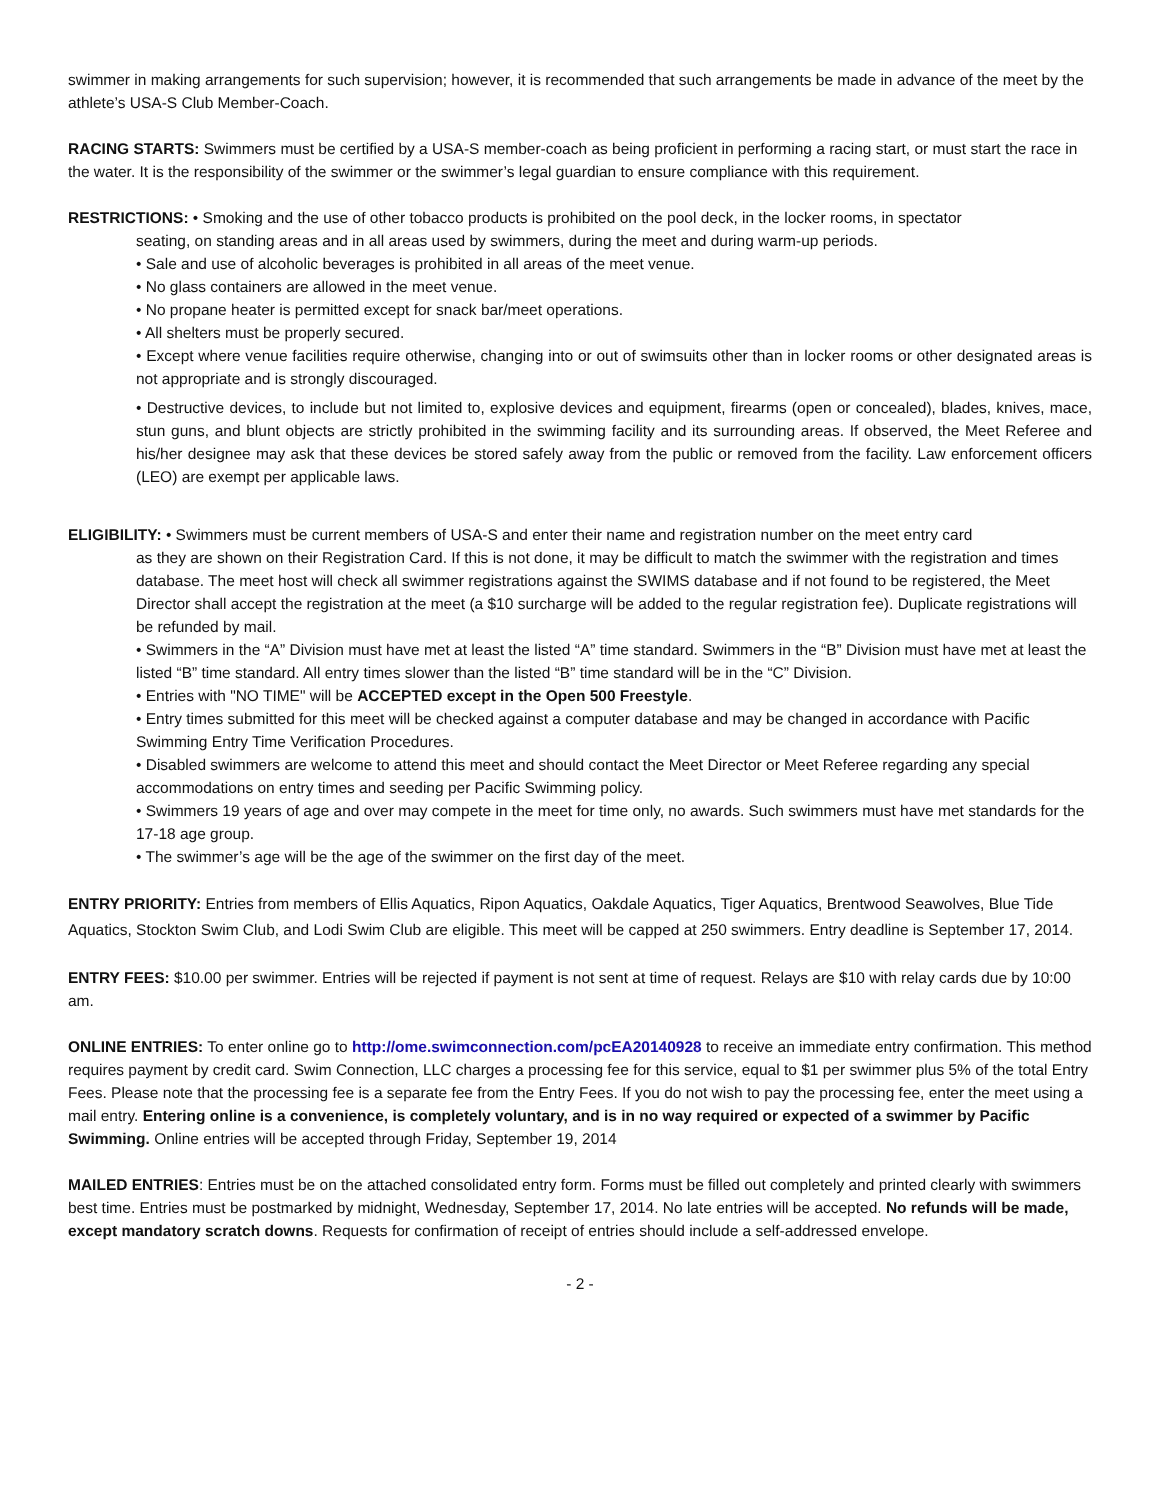swimmer in making arrangements for such supervision; however, it is recommended that such arrangements be made in advance of the meet by the athlete’s USA-S Club Member-Coach.
RACING STARTS: Swimmers must be certified by a USA-S member-coach as being proficient in performing a racing start, or must start the race in the water. It is the responsibility of the swimmer or the swimmer’s legal guardian to ensure compliance with this requirement.
RESTRICTIONS: • Smoking and the use of other tobacco products is prohibited on the pool deck, in the locker rooms, in spectator
seating, on standing areas and in all areas used by swimmers, during the meet and during warm-up periods.
• Sale and use of alcoholic beverages is prohibited in all areas of the meet venue.
• No glass containers are allowed in the meet venue.
• No propane heater is permitted except for snack bar/meet operations.
• All shelters must be properly secured.
• Except where venue facilities require otherwise, changing into or out of swimsuits other than in locker rooms or other designated areas is not appropriate and is strongly discouraged.
• Destructive devices, to include but not limited to, explosive devices and equipment, firearms (open or concealed), blades, knives, mace, stun guns, and blunt objects are strictly prohibited in the swimming facility and its surrounding areas. If observed, the Meet Referee and his/her designee may ask that these devices be stored safely away from the public or removed from the facility. Law enforcement officers (LEO) are exempt per applicable laws.
ELIGIBILITY: • Swimmers must be current members of USA-S and enter their name and registration number on the meet entry card
as they are shown on their Registration Card. If this is not done, it may be difficult to match the swimmer with the registration and times database. The meet host will check all swimmer registrations against the SWIMS database and if not found to be registered, the Meet Director shall accept the registration at the meet (a $10 surcharge will be added to the regular registration fee). Duplicate registrations will be refunded by mail.
• Swimmers in the “A” Division must have met at least the listed “A” time standard. Swimmers in the “B” Division must have met at least the listed “B” time standard. All entry times slower than the listed “B” time standard will be in the “C” Division.
• Entries with "NO TIME" will be ACCEPTED except in the Open 500 Freestyle.
• Entry times submitted for this meet will be checked against a computer database and may be changed in accordance with Pacific Swimming Entry Time Verification Procedures.
• Disabled swimmers are welcome to attend this meet and should contact the Meet Director or Meet Referee regarding any special accommodations on entry times and seeding per Pacific Swimming policy.
• Swimmers 19 years of age and over may compete in the meet for time only, no awards. Such swimmers must have met standards for the 17-18 age group.
• The swimmer’s age will be the age of the swimmer on the first day of the meet.
ENTRY PRIORITY: Entries from members of Ellis Aquatics, Ripon Aquatics, Oakdale Aquatics, Tiger Aquatics, Brentwood Seawolves, Blue Tide Aquatics, Stockton Swim Club, and Lodi Swim Club are eligible. This meet will be capped at 250 swimmers. Entry deadline is September 17, 2014.
ENTRY FEES: $10.00 per swimmer. Entries will be rejected if payment is not sent at time of request. Relays are $10 with relay cards due by 10:00 am.
ONLINE ENTRIES: To enter online go to http://ome.swimconnection.com/pcEA20140928 to receive an immediate entry confirmation. This method requires payment by credit card. Swim Connection, LLC charges a processing fee for this service, equal to $1 per swimmer plus 5% of the total Entry Fees. Please note that the processing fee is a separate fee from the Entry Fees. If you do not wish to pay the processing fee, enter the meet using a mail entry. Entering online is a convenience, is completely voluntary, and is in no way required or expected of a swimmer by Pacific Swimming. Online entries will be accepted through Friday, September 19, 2014
MAILED ENTRIES: Entries must be on the attached consolidated entry form. Forms must be filled out completely and printed clearly with swimmers best time. Entries must be postmarked by midnight, Wednesday, September 17, 2014. No late entries will be accepted. No refunds will be made, except mandatory scratch downs. Requests for confirmation of receipt of entries should include a self-addressed envelope.
- 2 -